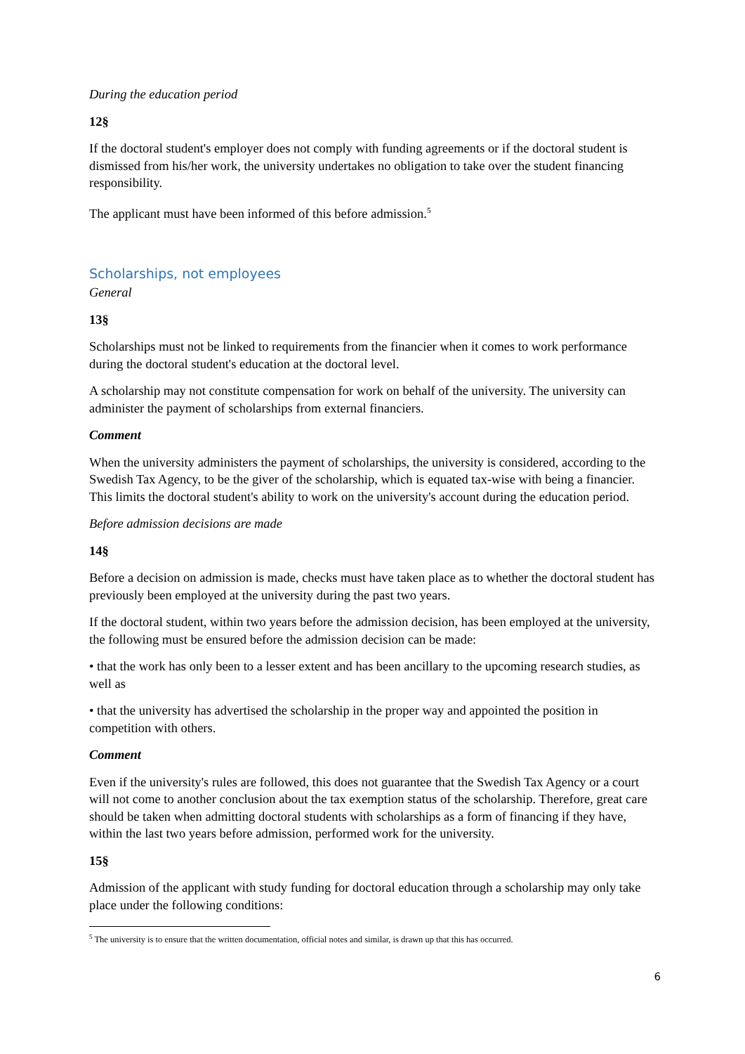During the education period
12§
If the doctoral student's employer does not comply with funding agreements or if the doctoral student is dismissed from his/her work, the university undertakes no obligation to take over the student financing responsibility.
The applicant must have been informed of this before admission.<sup>5</sup>
Scholarships, not employees
General
13§
Scholarships must not be linked to requirements from the financier when it comes to work performance during the doctoral student's education at the doctoral level.
A scholarship may not constitute compensation for work on behalf of the university. The university can administer the payment of scholarships from external financiers.
Comment
When the university administers the payment of scholarships, the university is considered, according to the Swedish Tax Agency, to be the giver of the scholarship, which is equated tax-wise with being a financier. This limits the doctoral student's ability to work on the university's account during the education period.
Before admission decisions are made
14§
Before a decision on admission is made, checks must have taken place as to whether the doctoral student has previously been employed at the university during the past two years.
If the doctoral student, within two years before the admission decision, has been employed at the university, the following must be ensured before the admission decision can be made:
• that the work has only been to a lesser extent and has been ancillary to the upcoming research studies, as well as
• that the university has advertised the scholarship in the proper way and appointed the position in competition with others.
Comment
Even if the university's rules are followed, this does not guarantee that the Swedish Tax Agency or a court will not come to another conclusion about the tax exemption status of the scholarship. Therefore, great care should be taken when admitting doctoral students with scholarships as a form of financing if they have, within the last two years before admission, performed work for the university.
15§
Admission of the applicant with study funding for doctoral education through a scholarship may only take place under the following conditions:
<sup>5</sup> The university is to ensure that the written documentation, official notes and similar, is drawn up that this has occurred.
6